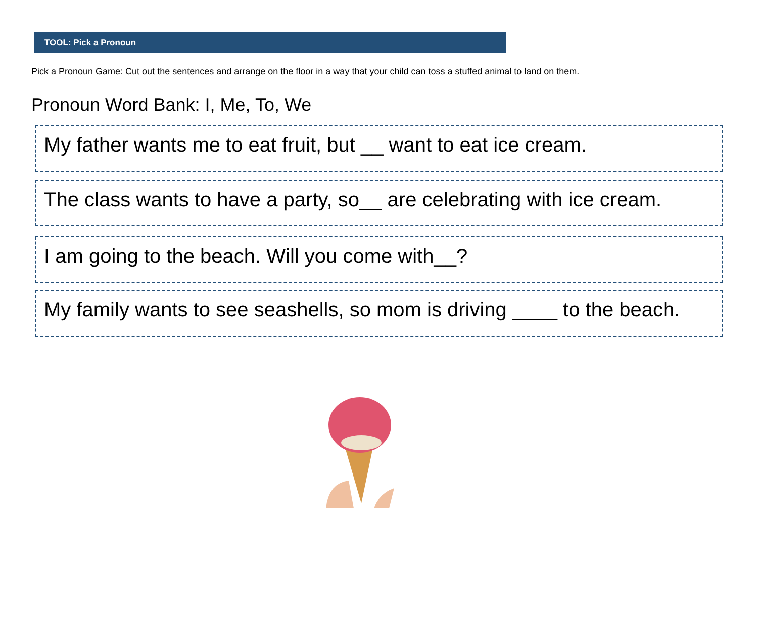TOOL: Pick a Pronoun
Pick a Pronoun Game: Cut out the sentences and arrange on the floor in a way that your child can toss a stuffed animal to land on them.
Pronoun Word Bank: I, Me, To, We
My father wants me to eat fruit, but __ want to eat ice cream.
The class wants to have a party, so__ are celebrating with ice cream.
I am going to the beach. Will you come with__?
My family wants to see seashells, so mom is driving ____ to the beach.